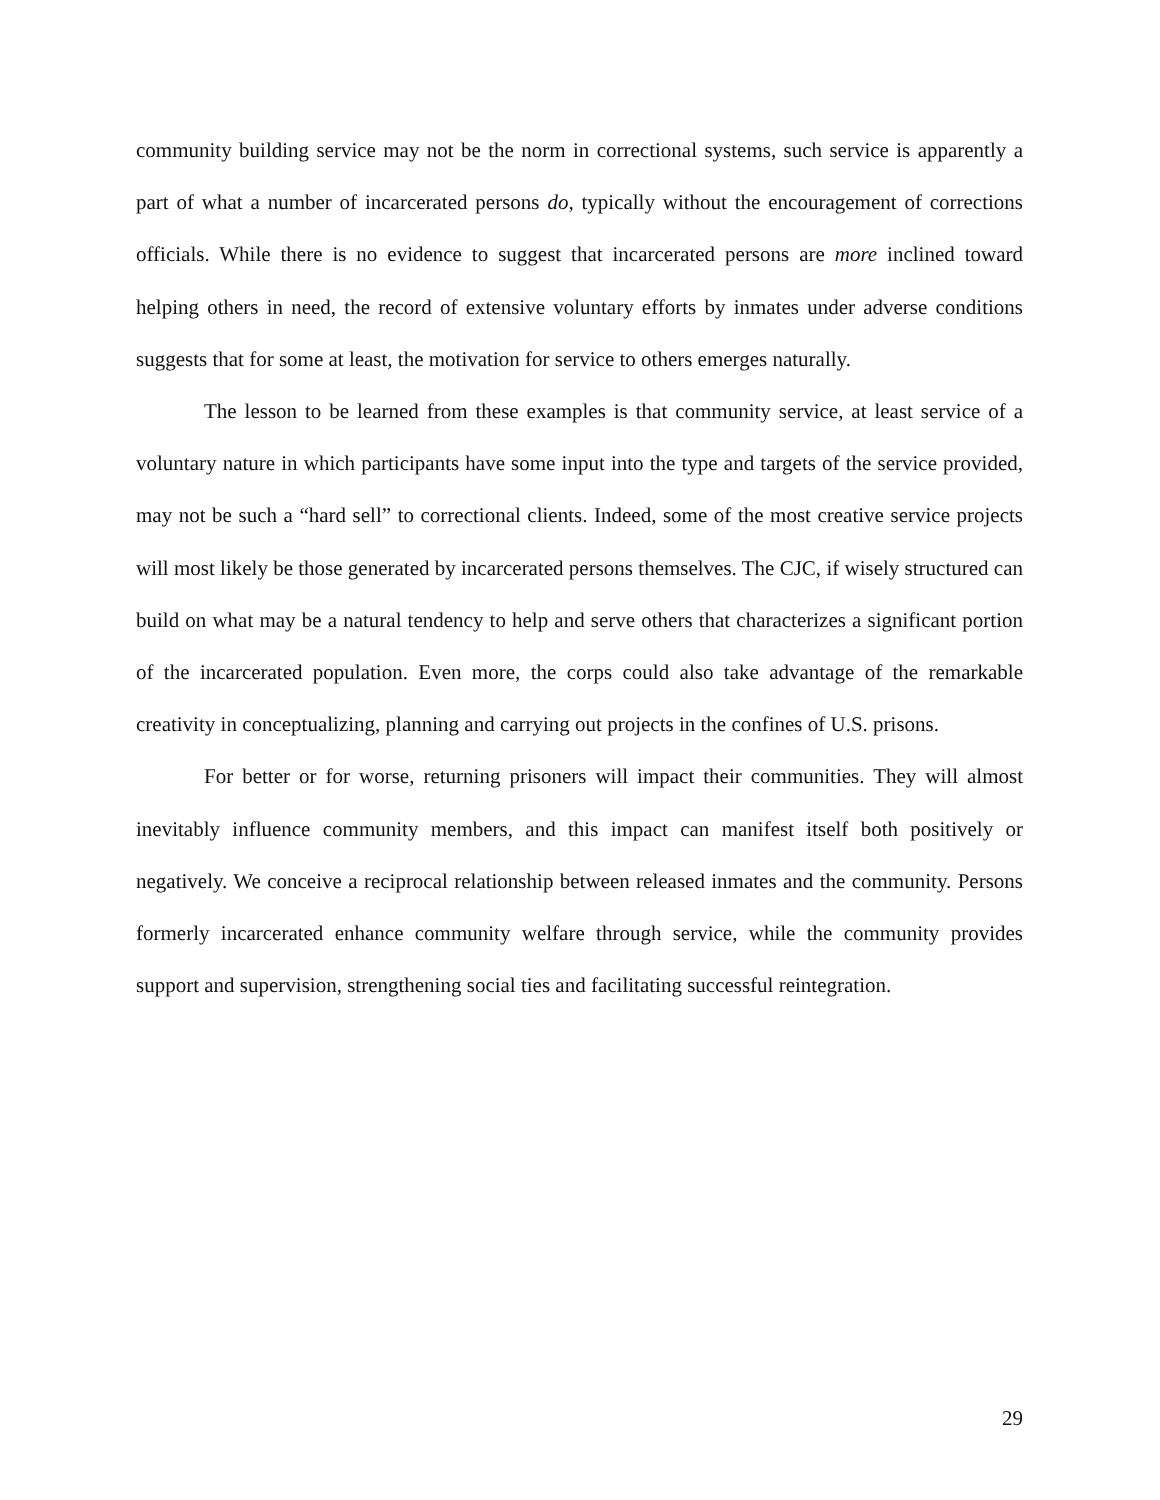community building service may not be the norm in correctional systems, such service is apparently a part of what a number of incarcerated persons do, typically without the encouragement of corrections officials. While there is no evidence to suggest that incarcerated persons are more inclined toward helping others in need, the record of extensive voluntary efforts by inmates under adverse conditions suggests that for some at least, the motivation for service to others emerges naturally.
The lesson to be learned from these examples is that community service, at least service of a voluntary nature in which participants have some input into the type and targets of the service provided, may not be such a “hard sell” to correctional clients. Indeed, some of the most creative service projects will most likely be those generated by incarcerated persons themselves. The CJC, if wisely structured can build on what may be a natural tendency to help and serve others that characterizes a significant portion of the incarcerated population. Even more, the corps could also take advantage of the remarkable creativity in conceptualizing, planning and carrying out projects in the confines of U.S. prisons.
For better or for worse, returning prisoners will impact their communities. They will almost inevitably influence community members, and this impact can manifest itself both positively or negatively. We conceive a reciprocal relationship between released inmates and the community. Persons formerly incarcerated enhance community welfare through service, while the community provides support and supervision, strengthening social ties and facilitating successful reintegration.
29